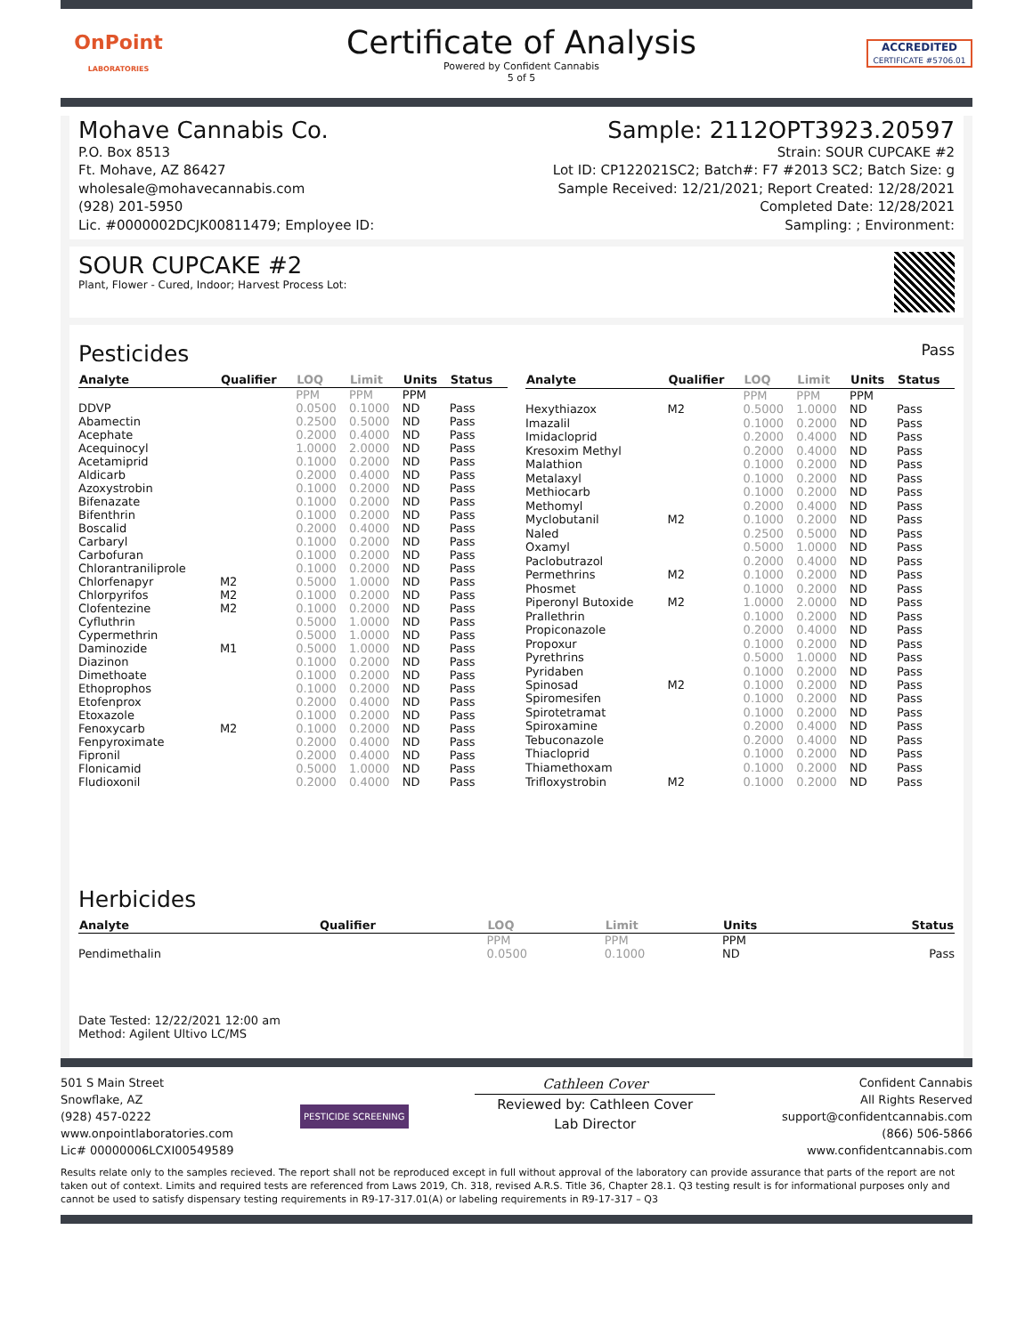OnPoint
LABORATORIES
Certificate of Analysis
Powered by Confident Cannabis
5 of 5
ACCREDITED
CERTIFICATE #5706.01
Mohave Cannabis Co.
P.O. Box 8513
Ft. Mohave, AZ 86427
wholesale@mohavecannabis.com
(928) 201-5950
Lic. #0000002DCJK00811479; Employee ID:
Sample: 2112OPT3923.20597
Strain: SOUR CUPCAKE #2
Lot ID: CP122021SC2; Batch#: F7 #2013 SC2; Batch Size: g
Sample Received: 12/21/2021; Report Created: 12/28/2021
Completed Date: 12/28/2021
Sampling: ; Environment:
SOUR CUPCAKE #2
Plant, Flower - Cured, Indoor; Harvest Process Lot:
Pesticides Pass
| Analyte | Qualifier | LOQ | Limit | Units | Status |
| --- | --- | --- | --- | --- | --- |
| | | PPM | PPM | PPM | |
| DDVP | | 0.0500 | 0.1000 | ND | Pass |
| Abamectin | | 0.2500 | 0.5000 | ND | Pass |
| Acephate | | 0.2000 | 0.4000 | ND | Pass |
| Acequinocyl | | 1.0000 | 2.0000 | ND | Pass |
| Acetamiprid | | 0.1000 | 0.2000 | ND | Pass |
| Aldicarb | | 0.2000 | 0.4000 | ND | Pass |
| Azoxystrobin | | 0.1000 | 0.2000 | ND | Pass |
| Bifenazate | | 0.1000 | 0.2000 | ND | Pass |
| Bifenthrin | | 0.1000 | 0.2000 | ND | Pass |
| Boscalid | | 0.2000 | 0.4000 | ND | Pass |
| Carbaryl | | 0.1000 | 0.2000 | ND | Pass |
| Carbofuran | | 0.1000 | 0.2000 | ND | Pass |
| Chlorantraniliprole | | 0.1000 | 0.2000 | ND | Pass |
| Chlorfenapyr | M2 | 0.5000 | 1.0000 | ND | Pass |
| Chlorpyrifos | M2 | 0.1000 | 0.2000 | ND | Pass |
| Clofentezine | M2 | 0.1000 | 0.2000 | ND | Pass |
| Cyfluthrin | | 0.5000 | 1.0000 | ND | Pass |
| Cypermethrin | | 0.5000 | 1.0000 | ND | Pass |
| Daminozide | M1 | 0.5000 | 1.0000 | ND | Pass |
| Diazinon | | 0.1000 | 0.2000 | ND | Pass |
| Dimethoate | | 0.1000 | 0.2000 | ND | Pass |
| Ethoprophos | | 0.1000 | 0.2000 | ND | Pass |
| Etofenprox | | 0.2000 | 0.4000 | ND | Pass |
| Etoxazole | | 0.1000 | 0.2000 | ND | Pass |
| Fenoxycarb | M2 | 0.1000 | 0.2000 | ND | Pass |
| Fenpyroximate | | 0.2000 | 0.4000 | ND | Pass |
| Fipronil | | 0.2000 | 0.4000 | ND | Pass |
| Flonicamid | | 0.5000 | 1.0000 | ND | Pass |
| Fludioxonil | | 0.2000 | 0.4000 | ND | Pass |
| Analyte | Qualifier | LOQ | Limit | Units | Status |
| --- | --- | --- | --- | --- | --- |
| | | PPM | PPM | PPM | |
| Hexythiazox | M2 | 0.5000 | 1.0000 | ND | Pass |
| Imazalil | | 0.1000 | 0.2000 | ND | Pass |
| Imidacloprid | | 0.2000 | 0.4000 | ND | Pass |
| Kresoxim Methyl | | 0.2000 | 0.4000 | ND | Pass |
| Malathion | | 0.1000 | 0.2000 | ND | Pass |
| Metalaxyl | | 0.1000 | 0.2000 | ND | Pass |
| Methiocarb | | 0.1000 | 0.2000 | ND | Pass |
| Methomyl | | 0.2000 | 0.4000 | ND | Pass |
| Myclobutanil | M2 | 0.1000 | 0.2000 | ND | Pass |
| Naled | | 0.2500 | 0.5000 | ND | Pass |
| Oxamyl | | 0.5000 | 1.0000 | ND | Pass |
| Paclobutrazol | | 0.2000 | 0.4000 | ND | Pass |
| Permethrins | M2 | 0.1000 | 0.2000 | ND | Pass |
| Phosmet | | 0.1000 | 0.2000 | ND | Pass |
| Piperonyl Butoxide | M2 | 1.0000 | 2.0000 | ND | Pass |
| Prallethrin | | 0.1000 | 0.2000 | ND | Pass |
| Propiconazole | | 0.2000 | 0.4000 | ND | Pass |
| Propoxur | | 0.1000 | 0.2000 | ND | Pass |
| Pyrethrins | | 0.5000 | 1.0000 | ND | Pass |
| Pyridaben | | 0.1000 | 0.2000 | ND | Pass |
| Spinosad | M2 | 0.1000 | 0.2000 | ND | Pass |
| Spiromesifen | | 0.1000 | 0.2000 | ND | Pass |
| Spirotetramat | | 0.1000 | 0.2000 | ND | Pass |
| Spiroxamine | | 0.2000 | 0.4000 | ND | Pass |
| Tebuconazole | | 0.2000 | 0.4000 | ND | Pass |
| Thiacloprid | | 0.1000 | 0.2000 | ND | Pass |
| Thiamethoxam | | 0.1000 | 0.2000 | ND | Pass |
| Trifloxystrobin | M2 | 0.1000 | 0.2000 | ND | Pass |
Herbicides
| Analyte | Qualifier | LOQ | Limit | Units | Status |
| --- | --- | --- | --- | --- | --- |
| | | PPM | PPM | PPM | |
| Pendimethalin | | 0.0500 | 0.1000 | ND | Pass |
Date Tested: 12/22/2021 12:00 am
Method: Agilent Ultivo LC/MS
501 S Main Street
Snowflake, AZ
(928) 457-0222
www.onpointlaboratories.com
Lic# 00000006LCXI00549589
PESTICIDE SCREENING
Cathleen Cover
Reviewed by: Cathleen Cover
Lab Director
Confident Cannabis
All Rights Reserved
support@confidentcannabis.com
(866) 506-5866
www.confidentcannabis.com
Results relate only to the samples recieved. The report shall not be reproduced except in full without approval of the laboratory can provide assurance that parts of the report are not taken out of context. Limits and required tests are referenced from Laws 2019, Ch. 318, revised A.R.S. Title 36, Chapter 28.1. Q3 testing result is for informational purposes only and cannot be used to satisfy dispensary testing requirements in R9-17-317.01(A) or labeling requirements in R9-17-317 – Q3